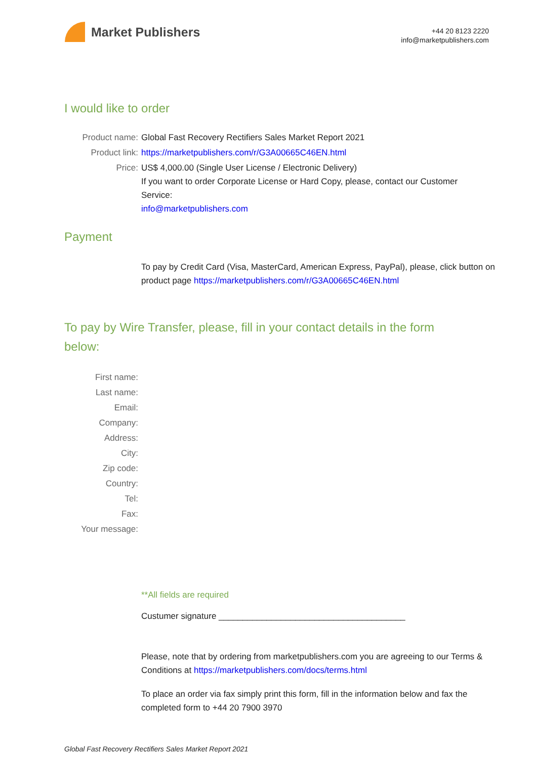Market Publishers
+44 20 8123 2220
info@marketpublishers.com
I would like to order
Product name: Global Fast Recovery Rectifiers Sales Market Report 2021
Product link: https://marketpublishers.com/r/G3A00665C46EN.html
Price: US$ 4,000.00 (Single User License / Electronic Delivery)
If you want to order Corporate License or Hard Copy, please, contact our Customer Service:
info@marketpublishers.com
Payment
To pay by Credit Card (Visa, MasterCard, American Express, PayPal), please, click button on product page https://marketpublishers.com/r/G3A00665C46EN.html
To pay by Wire Transfer, please, fill in your contact details in the form below:
First name:
Last name:
Email:
Company:
Address:
City:
Zip code:
Country:
Tel:
Fax:
Your message:
**All fields are required
Custumer signature _______________________________________
Please, note that by ordering from marketpublishers.com you are agreeing to our Terms & Conditions at https://marketpublishers.com/docs/terms.html
To place an order via fax simply print this form, fill in the information below and fax the completed form to +44 20 7900 3970
Global Fast Recovery Rectifiers Sales Market Report 2021